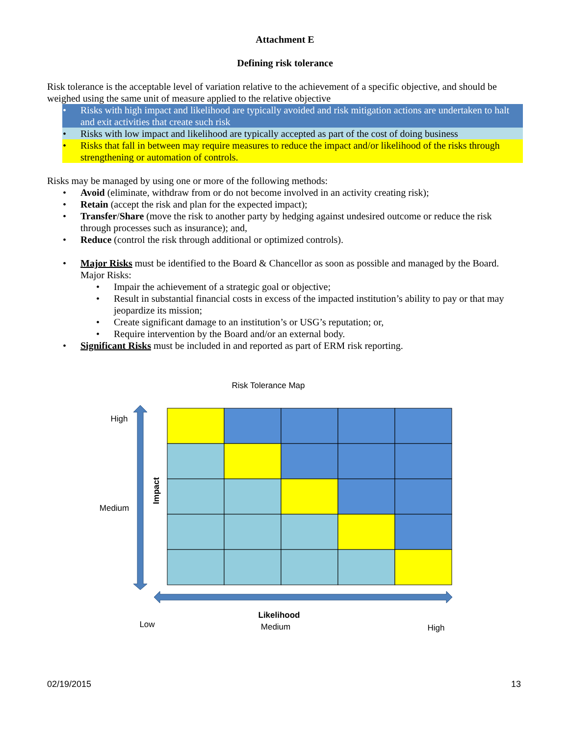Attachment E
Defining risk tolerance
Risk tolerance is the acceptable level of variation relative to the achievement of a specific objective, and should be weighed using the same unit of measure applied to the relative objective
• Risks with high impact and likelihood are typically avoided and risk mitigation actions are undertaken to halt and exit activities that create such risk
• Risks with low impact and likelihood are typically accepted as part of the cost of doing business
• Risks that fall in between may require measures to reduce the impact and/or likelihood of the risks through strengthening or automation of controls.
Risks may be managed by using one or more of the following methods:
• Avoid (eliminate, withdraw from or do not become involved in an activity creating risk);
• Retain (accept the risk and plan for the expected impact);
• Transfer/Share (move the risk to another party by hedging against undesired outcome or reduce the risk through processes such as insurance); and,
• Reduce (control the risk through additional or optimized controls).
• Major Risks must be identified to the Board & Chancellor as soon as possible and managed by the Board. Major Risks:
• Impair the achievement of a strategic goal or objective;
• Result in substantial financial costs in excess of the impacted institution’s ability to pay or that may jeopardize its mission;
• Create significant damage to an institution’s or USG’s reputation; or,
• Require intervention by the Board and/or an external body.
• Significant Risks must be included in and reported as part of ERM risk reporting.
Risk Tolerance Map
High
Medium
Impact
Likelihood
Low
Medium
High
02/19/2015 13